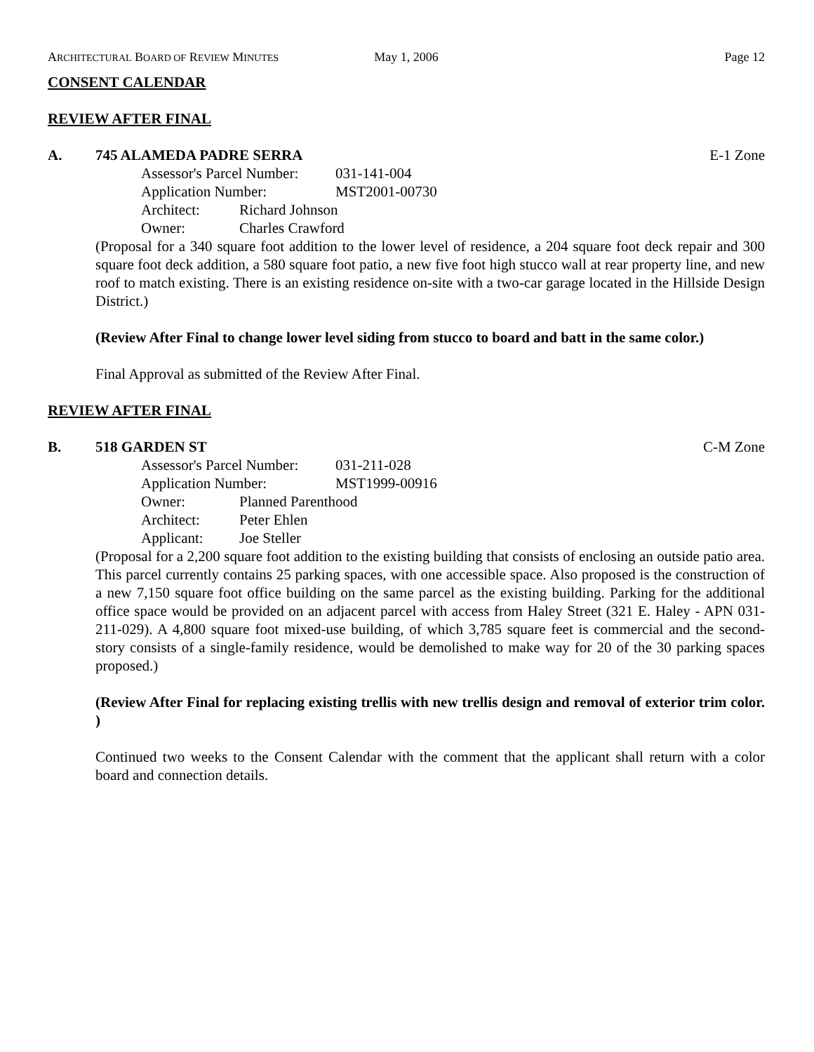ARCHITECTURAL BOARD OF REVIEW MINUTES May 1, 2006 Page 12
CONSENT CALENDAR
REVIEW AFTER FINAL
A. 745 ALAMEDA PADRE SERRA E-1 Zone
Assessor's Parcel Number: 031-141-004
Application Number: MST2001-00730
Architect: Richard Johnson
Owner: Charles Crawford
(Proposal for a 340 square foot addition to the lower level of residence, a 204 square foot deck repair and 300 square foot deck addition, a 580 square foot patio, a new five foot high stucco wall at rear property line, and new roof to match existing. There is an existing residence on-site with a two-car garage located in the Hillside Design District.)
(Review After Final to change lower level siding from stucco to board and batt in the same color.)
Final Approval as submitted of the Review After Final.
REVIEW AFTER FINAL
B. 518 GARDEN ST C-M Zone
Assessor's Parcel Number: 031-211-028
Application Number: MST1999-00916
Owner: Planned Parenthood
Architect: Peter Ehlen
Applicant: Joe Steller
(Proposal for a 2,200 square foot addition to the existing building that consists of enclosing an outside patio area. This parcel currently contains 25 parking spaces, with one accessible space. Also proposed is the construction of a new 7,150 square foot office building on the same parcel as the existing building. Parking for the additional office space would be provided on an adjacent parcel with access from Haley Street (321 E. Haley - APN 031-211-029). A 4,800 square foot mixed-use building, of which 3,785 square feet is commercial and the second-story consists of a single-family residence, would be demolished to make way for 20 of the 30 parking spaces proposed.)
(Review After Final for replacing existing trellis with new trellis design and removal of exterior trim color. )
Continued two weeks to the Consent Calendar with the comment that the applicant shall return with a color board and connection details.